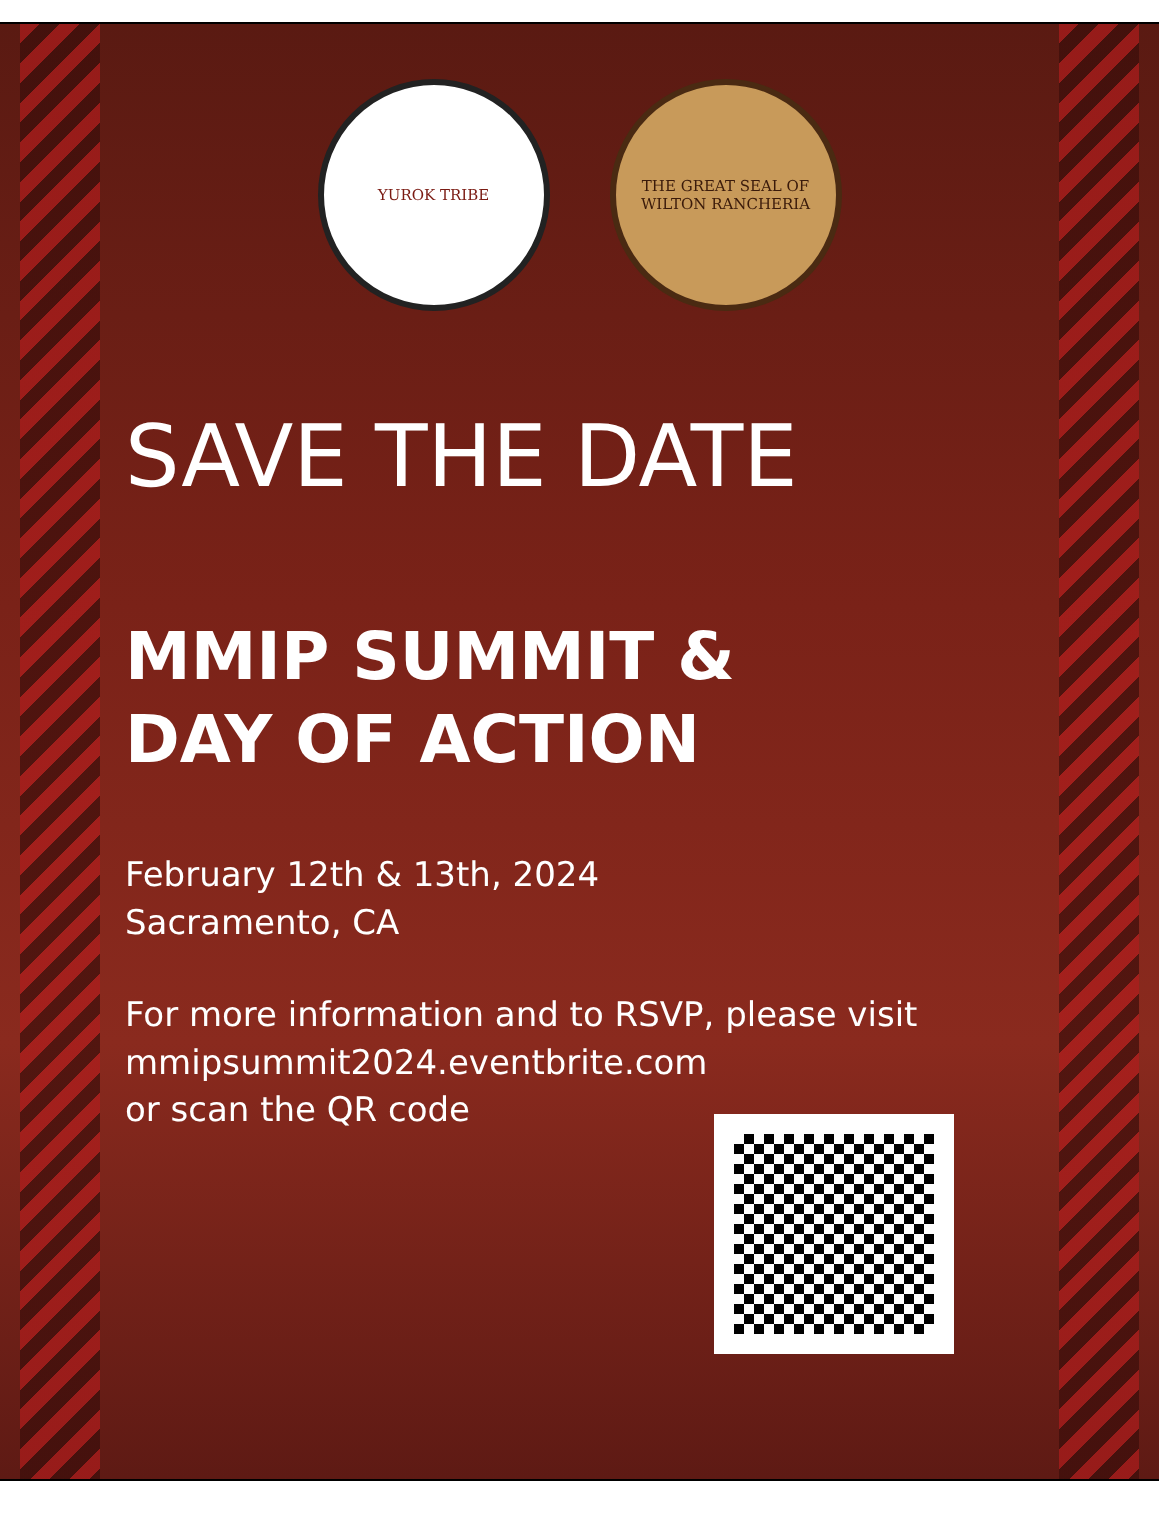YUROK TRIBE THE GREAT SEAL OF
WILTON RANCHERIA
SAVE THE DATE
MMIP SUMMIT &
DAY OF ACTION
February 12th & 13th, 2024
Sacramento, CA
For more information and to RSVP, please visit
mmipsummit2024.eventbrite.com
or scan the QR code